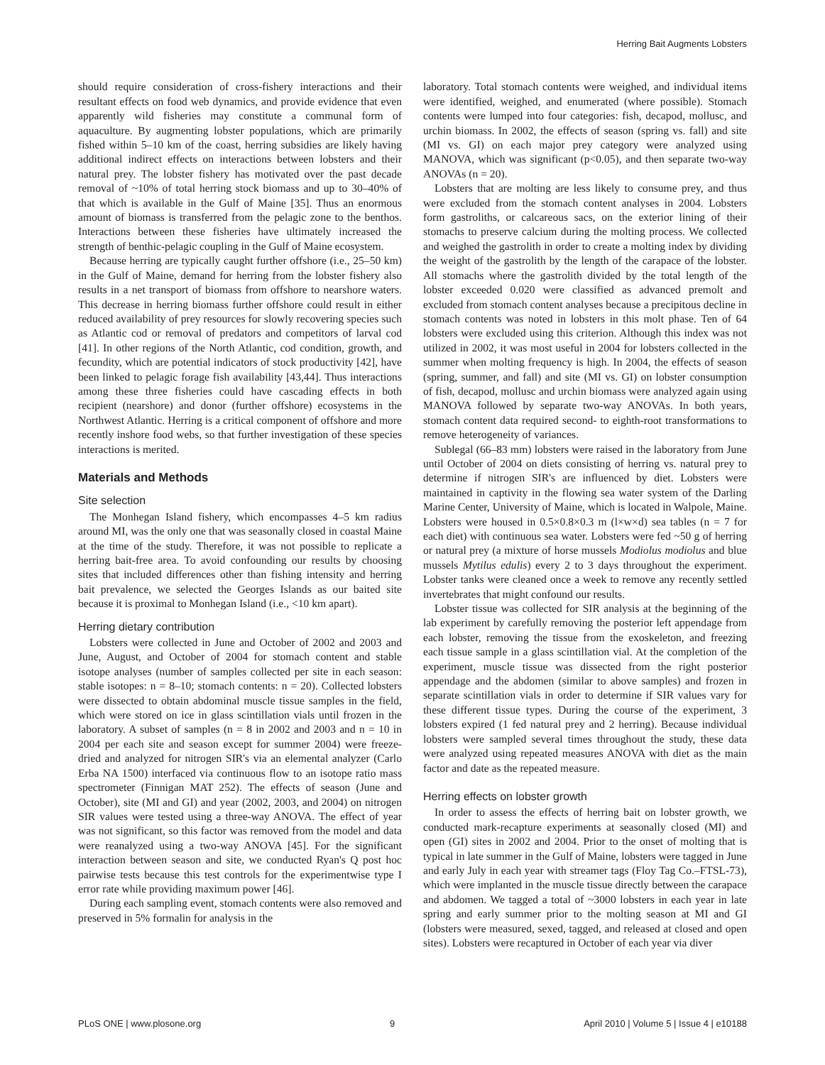Herring Bait Augments Lobsters
should require consideration of cross-fishery interactions and their resultant effects on food web dynamics, and provide evidence that even apparently wild fisheries may constitute a communal form of aquaculture. By augmenting lobster populations, which are primarily fished within 5–10 km of the coast, herring subsidies are likely having additional indirect effects on interactions between lobsters and their natural prey. The lobster fishery has motivated over the past decade removal of ~10% of total herring stock biomass and up to 30–40% of that which is available in the Gulf of Maine [35]. Thus an enormous amount of biomass is transferred from the pelagic zone to the benthos. Interactions between these fisheries have ultimately increased the strength of benthic-pelagic coupling in the Gulf of Maine ecosystem.
Because herring are typically caught further offshore (i.e., 25–50 km) in the Gulf of Maine, demand for herring from the lobster fishery also results in a net transport of biomass from offshore to nearshore waters. This decrease in herring biomass further offshore could result in either reduced availability of prey resources for slowly recovering species such as Atlantic cod or removal of predators and competitors of larval cod [41]. In other regions of the North Atlantic, cod condition, growth, and fecundity, which are potential indicators of stock productivity [42], have been linked to pelagic forage fish availability [43,44]. Thus interactions among these three fisheries could have cascading effects in both recipient (nearshore) and donor (further offshore) ecosystems in the Northwest Atlantic. Herring is a critical component of offshore and more recently inshore food webs, so that further investigation of these species interactions is merited.
Materials and Methods
Site selection
The Monhegan Island fishery, which encompasses 4–5 km radius around MI, was the only one that was seasonally closed in coastal Maine at the time of the study. Therefore, it was not possible to replicate a herring bait-free area. To avoid confounding our results by choosing sites that included differences other than fishing intensity and herring bait prevalence, we selected the Georges Islands as our baited site because it is proximal to Monhegan Island (i.e., <10 km apart).
Herring dietary contribution
Lobsters were collected in June and October of 2002 and 2003 and June, August, and October of 2004 for stomach content and stable isotope analyses (number of samples collected per site in each season: stable isotopes: n = 8–10; stomach contents: n = 20). Collected lobsters were dissected to obtain abdominal muscle tissue samples in the field, which were stored on ice in glass scintillation vials until frozen in the laboratory. A subset of samples (n = 8 in 2002 and 2003 and n = 10 in 2004 per each site and season except for summer 2004) were freeze-dried and analyzed for nitrogen SIR's via an elemental analyzer (Carlo Erba NA 1500) interfaced via continuous flow to an isotope ratio mass spectrometer (Finnigan MAT 252). The effects of season (June and October), site (MI and GI) and year (2002, 2003, and 2004) on nitrogen SIR values were tested using a three-way ANOVA. The effect of year was not significant, so this factor was removed from the model and data were reanalyzed using a two-way ANOVA [45]. For the significant interaction between season and site, we conducted Ryan's Q post hoc pairwise tests because this test controls for the experimentwise type I error rate while providing maximum power [46].
During each sampling event, stomach contents were also removed and preserved in 5% formalin for analysis in the
laboratory. Total stomach contents were weighed, and individual items were identified, weighed, and enumerated (where possible). Stomach contents were lumped into four categories: fish, decapod, mollusc, and urchin biomass. In 2002, the effects of season (spring vs. fall) and site (MI vs. GI) on each major prey category were analyzed using MANOVA, which was significant (p<0.05), and then separate two-way ANOVAs (n = 20).
Lobsters that are molting are less likely to consume prey, and thus were excluded from the stomach content analyses in 2004. Lobsters form gastroliths, or calcareous sacs, on the exterior lining of their stomachs to preserve calcium during the molting process. We collected and weighed the gastrolith in order to create a molting index by dividing the weight of the gastrolith by the length of the carapace of the lobster. All stomachs where the gastrolith divided by the total length of the lobster exceeded 0.020 were classified as advanced premolt and excluded from stomach content analyses because a precipitous decline in stomach contents was noted in lobsters in this molt phase. Ten of 64 lobsters were excluded using this criterion. Although this index was not utilized in 2002, it was most useful in 2004 for lobsters collected in the summer when molting frequency is high. In 2004, the effects of season (spring, summer, and fall) and site (MI vs. GI) on lobster consumption of fish, decapod, mollusc and urchin biomass were analyzed again using MANOVA followed by separate two-way ANOVAs. In both years, stomach content data required second- to eighth-root transformations to remove heterogeneity of variances.
Sublegal (66–83 mm) lobsters were raised in the laboratory from June until October of 2004 on diets consisting of herring vs. natural prey to determine if nitrogen SIR's are influenced by diet. Lobsters were maintained in captivity in the flowing sea water system of the Darling Marine Center, University of Maine, which is located in Walpole, Maine. Lobsters were housed in 0.5×0.8×0.3 m (l×w×d) sea tables (n = 7 for each diet) with continuous sea water. Lobsters were fed ~50 g of herring or natural prey (a mixture of horse mussels Modiolus modiolus and blue mussels Mytilus edulis) every 2 to 3 days throughout the experiment. Lobster tanks were cleaned once a week to remove any recently settled invertebrates that might confound our results.
Lobster tissue was collected for SIR analysis at the beginning of the lab experiment by carefully removing the posterior left appendage from each lobster, removing the tissue from the exoskeleton, and freezing each tissue sample in a glass scintillation vial. At the completion of the experiment, muscle tissue was dissected from the right posterior appendage and the abdomen (similar to above samples) and frozen in separate scintillation vials in order to determine if SIR values vary for these different tissue types. During the course of the experiment, 3 lobsters expired (1 fed natural prey and 2 herring). Because individual lobsters were sampled several times throughout the study, these data were analyzed using repeated measures ANOVA with diet as the main factor and date as the repeated measure.
Herring effects on lobster growth
In order to assess the effects of herring bait on lobster growth, we conducted mark-recapture experiments at seasonally closed (MI) and open (GI) sites in 2002 and 2004. Prior to the onset of molting that is typical in late summer in the Gulf of Maine, lobsters were tagged in June and early July in each year with streamer tags (Floy Tag Co.–FTSL-73), which were implanted in the muscle tissue directly between the carapace and abdomen. We tagged a total of ~3000 lobsters in each year in late spring and early summer prior to the molting season at MI and GI (lobsters were measured, sexed, tagged, and released at closed and open sites). Lobsters were recaptured in October of each year via diver
PLoS ONE | www.plosone.org 9 April 2010 | Volume 5 | Issue 4 | e10188